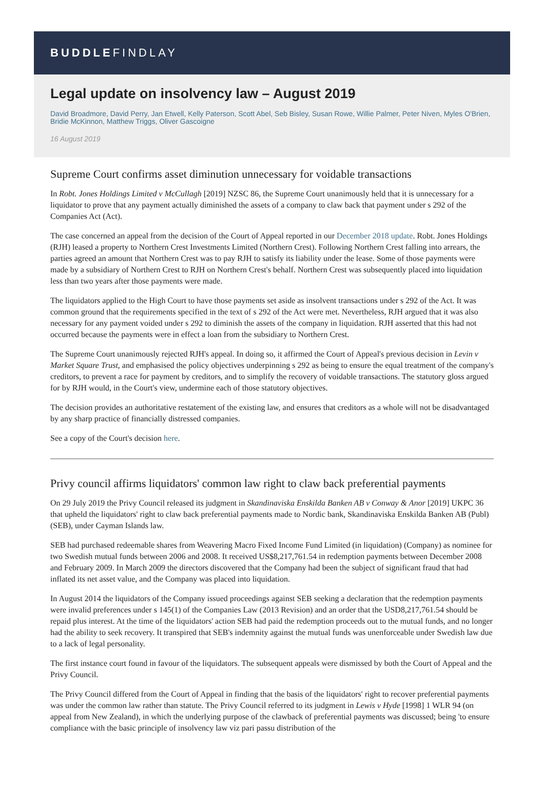BUDDLEFINDLAY
Legal update on insolvency law – August 2019
David Broadmore, David Perry, Jan Etwell, Kelly Paterson, Scott Abel, Seb Bisley, Susan Rowe, Willie Palmer, Peter Niven, Myles O'Brien, Bridie McKinnon, Matthew Triggs, Oliver Gascoigne
16 August 2019
Supreme Court confirms asset diminution unnecessary for voidable transactions
In Robt. Jones Holdings Limited v McCullagh [2019] NZSC 86, the Supreme Court unanimously held that it is unnecessary for a liquidator to prove that any payment actually diminished the assets of a company to claw back that payment under s 292 of the Companies Act (Act).
The case concerned an appeal from the decision of the Court of Appeal reported in our December 2018 update. Robt. Jones Holdings (RJH) leased a property to Northern Crest Investments Limited (Northern Crest). Following Northern Crest falling into arrears, the parties agreed an amount that Northern Crest was to pay RJH to satisfy its liability under the lease. Some of those payments were made by a subsidiary of Northern Crest to RJH on Northern Crest's behalf. Northern Crest was subsequently placed into liquidation less than two years after those payments were made.
The liquidators applied to the High Court to have those payments set aside as insolvent transactions under s 292 of the Act. It was common ground that the requirements specified in the text of s 292 of the Act were met. Nevertheless, RJH argued that it was also necessary for any payment voided under s 292 to diminish the assets of the company in liquidation. RJH asserted that this had not occurred because the payments were in effect a loan from the subsidiary to Northern Crest.
The Supreme Court unanimously rejected RJH's appeal. In doing so, it affirmed the Court of Appeal's previous decision in Levin v Market Square Trust, and emphasised the policy objectives underpinning s 292 as being to ensure the equal treatment of the company's creditors, to prevent a race for payment by creditors, and to simplify the recovery of voidable transactions. The statutory gloss argued for by RJH would, in the Court's view, undermine each of those statutory objectives.
The decision provides an authoritative restatement of the existing law, and ensures that creditors as a whole will not be disadvantaged by any sharp practice of financially distressed companies.
See a copy of the Court's decision here.
Privy council affirms liquidators' common law right to claw back preferential payments
On 29 July 2019 the Privy Council released its judgment in Skandinaviska Enskilda Banken AB v Conway & Anor [2019] UKPC 36 that upheld the liquidators' right to claw back preferential payments made to Nordic bank, Skandinaviska Enskilda Banken AB (Publ) (SEB), under Cayman Islands law.
SEB had purchased redeemable shares from Weavering Macro Fixed Income Fund Limited (in liquidation) (Company) as nominee for two Swedish mutual funds between 2006 and 2008. It received US$8,217,761.54 in redemption payments between December 2008 and February 2009. In March 2009 the directors discovered that the Company had been the subject of significant fraud that had inflated its net asset value, and the Company was placed into liquidation.
In August 2014 the liquidators of the Company issued proceedings against SEB seeking a declaration that the redemption payments were invalid preferences under s 145(1) of the Companies Law (2013 Revision) and an order that the USD8,217,761.54 should be repaid plus interest. At the time of the liquidators' action SEB had paid the redemption proceeds out to the mutual funds, and no longer had the ability to seek recovery. It transpired that SEB's indemnity against the mutual funds was unenforceable under Swedish law due to a lack of legal personality.
The first instance court found in favour of the liquidators. The subsequent appeals were dismissed by both the Court of Appeal and the Privy Council.
The Privy Council differed from the Court of Appeal in finding that the basis of the liquidators' right to recover preferential payments was under the common law rather than statute. The Privy Council referred to its judgment in Lewis v Hyde [1998] 1 WLR 94 (on appeal from New Zealand), in which the underlying purpose of the clawback of preferential payments was discussed; being 'to ensure compliance with the basic principle of insolvency law viz pari passu distribution of the